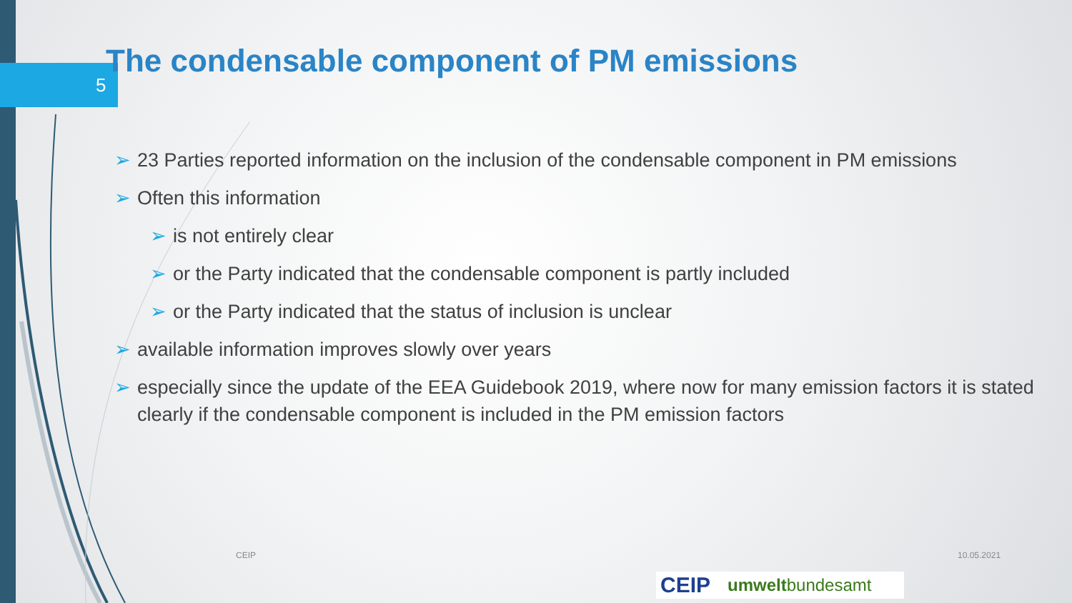5
The condensable component of PM emissions
➢ 23 Parties reported information on the inclusion of the condensable component in PM emissions
➢ Often this information
➢ is not entirely clear
➢ or the Party indicated that the condensable component is partly included
➢ or the Party indicated that the status of inclusion is unclear
➢ available information improves slowly over years
➢ especially since the update of the EEA Guidebook 2019, where now for many emission factors it is stated clearly if the condensable component is included in the PM emission factors
CEIP 10.05.2021
CEIP umweltbundesamt